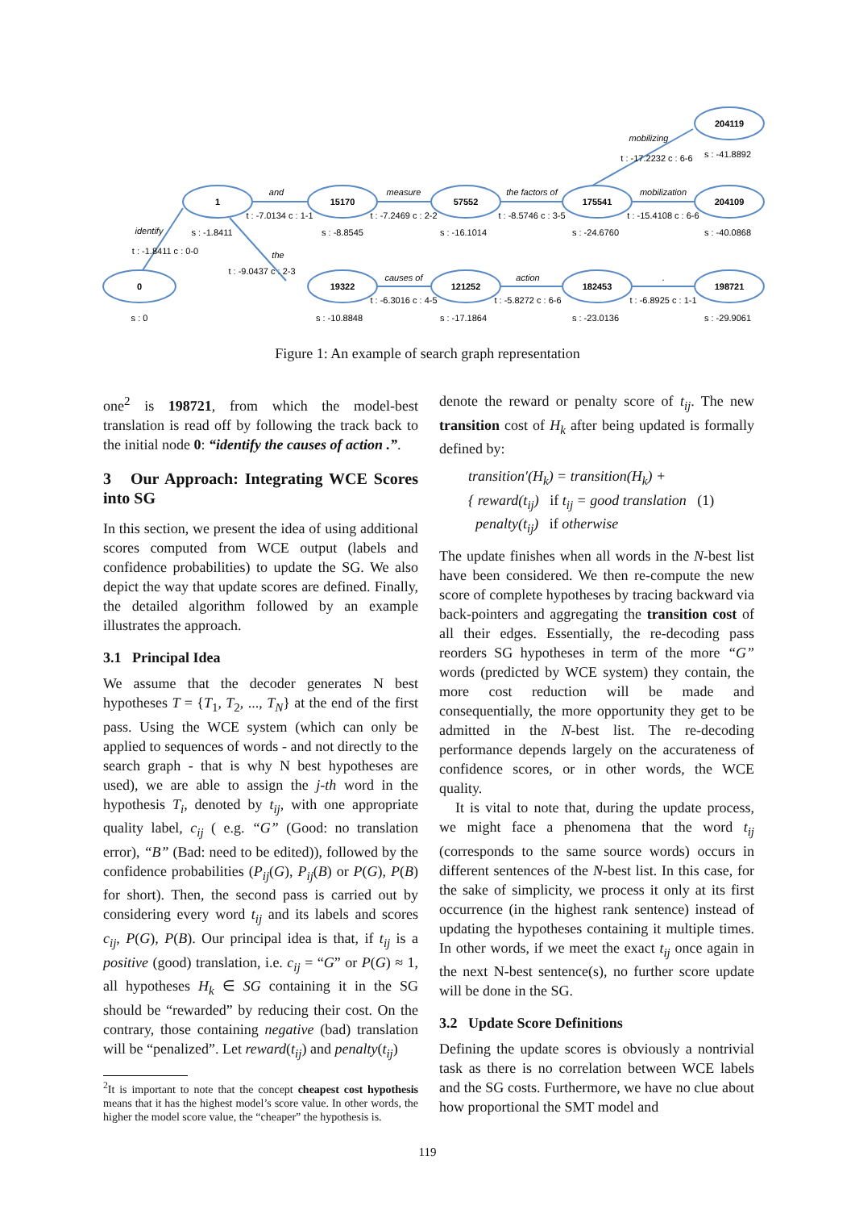0
1
15170
57552
175541
204119
204109
19322
121252
182453
198721
s : 0
s : -1.8411
s : -8.8545
s : -16.1014
s : -24.6760
s : -41.8892
s : -40.0868
s : -10.8848
s : -17.1864
s : -23.0136
s : -29.9061
and
t : -7.0134 c : 1-1
measure
t : -7.2469 c : 2-2
the factors of
t : -8.5746 c : 3-5
mobilization
t : -15.4108 c : 6-6
causes of
t : -6.3016 c : 4-5
action
t : -5.8272 c : 6-6
.
t : -6.8925 c : 1-1
identify
t : -1.8411 c : 0-0
mobilizing
t : -17.2232 c : 6-6
the
t : -9.0437 c : 2-3
Figure 1: An example of search graph representation
one<sup>2</sup> is 198721, from which the model-best translation is read off by following the track back to the initial node 0: “identify the causes of action .”.
3 Our Approach: Integrating WCE Scores into SG
In this section, we present the idea of using additional scores computed from WCE output (labels and confidence probabilities) to update the SG. We also depict the way that update scores are defined. Finally, the detailed algorithm followed by an example illustrates the approach.
3.1 Principal Idea
We assume that the decoder generates N best hypotheses T = {T<sub>1</sub>, T<sub>2</sub>, ..., T<sub>N</sub>} at the end of the first pass. Using the WCE system (which can only be applied to sequences of words - and not directly to the search graph - that is why N best hypotheses are used), we are able to assign the j-th word in the hypothesis T<sub>i</sub>, denoted by t<sub>ij</sub>, with one appropriate quality label, c<sub>ij</sub> ( e.g. “G” (Good: no translation error), “B” (Bad: need to be edited)), followed by the confidence probabilities (P<sub>ij</sub>(G), P<sub>ij</sub>(B) or P(G), P(B) for short). Then, the second pass is carried out by considering every word t<sub>ij</sub> and its labels and scores c<sub>ij</sub>, P(G), P(B). Our principal idea is that, if t<sub>ij</sub> is a positive (good) translation, i.e. c<sub>ij</sub> = “G” or P(G) ≈ 1, all hypotheses H<sub>k</sub> ∈ SG containing it in the SG should be “rewarded” by reducing their cost. On the contrary, those containing negative (bad) translation will be “penalized”. Let reward(t<sub>ij</sub>) and penalty(t<sub>ij</sub>)
<sup>2</sup> It is important to note that the concept cheapest cost hypothesis means that it has the highest model’s score value. In other words, the higher the model score value, the “cheaper” the hypothesis is.
denote the reward or penalty score of t<sub>ij</sub>. The new transition cost of H<sub>k</sub> after being updated is formally defined by:
transition′(H<sub>k</sub>) = transition(H<sub>k</sub>) +
{ reward(t<sub>ij</sub>) if t<sub>ij</sub> = good translation (1)
penalty(t<sub>ij</sub>) if otherwise
The update finishes when all words in the N-best list have been considered. We then re-compute the new score of complete hypotheses by tracing backward via back-pointers and aggregating the transition cost of all their edges. Essentially, the re-decoding pass reorders SG hypotheses in term of the more “G” words (predicted by WCE system) they contain, the more cost reduction will be made and consequentially, the more opportunity they get to be admitted in the N-best list. The re-decoding performance depends largely on the accurateness of confidence scores, or in other words, the WCE quality.
It is vital to note that, during the update process, we might face a phenomena that the word t<sub>ij</sub> (corresponds to the same source words) occurs in different sentences of the N-best list. In this case, for the sake of simplicity, we process it only at its first occurrence (in the highest rank sentence) instead of updating the hypotheses containing it multiple times. In other words, if we meet the exact t<sub>ij</sub> once again in the next N-best sentence(s), no further score update will be done in the SG.
3.2 Update Score Definitions
Defining the update scores is obviously a nontrivial task as there is no correlation between WCE labels and the SG costs. Furthermore, we have no clue about how proportional the SMT model and
119